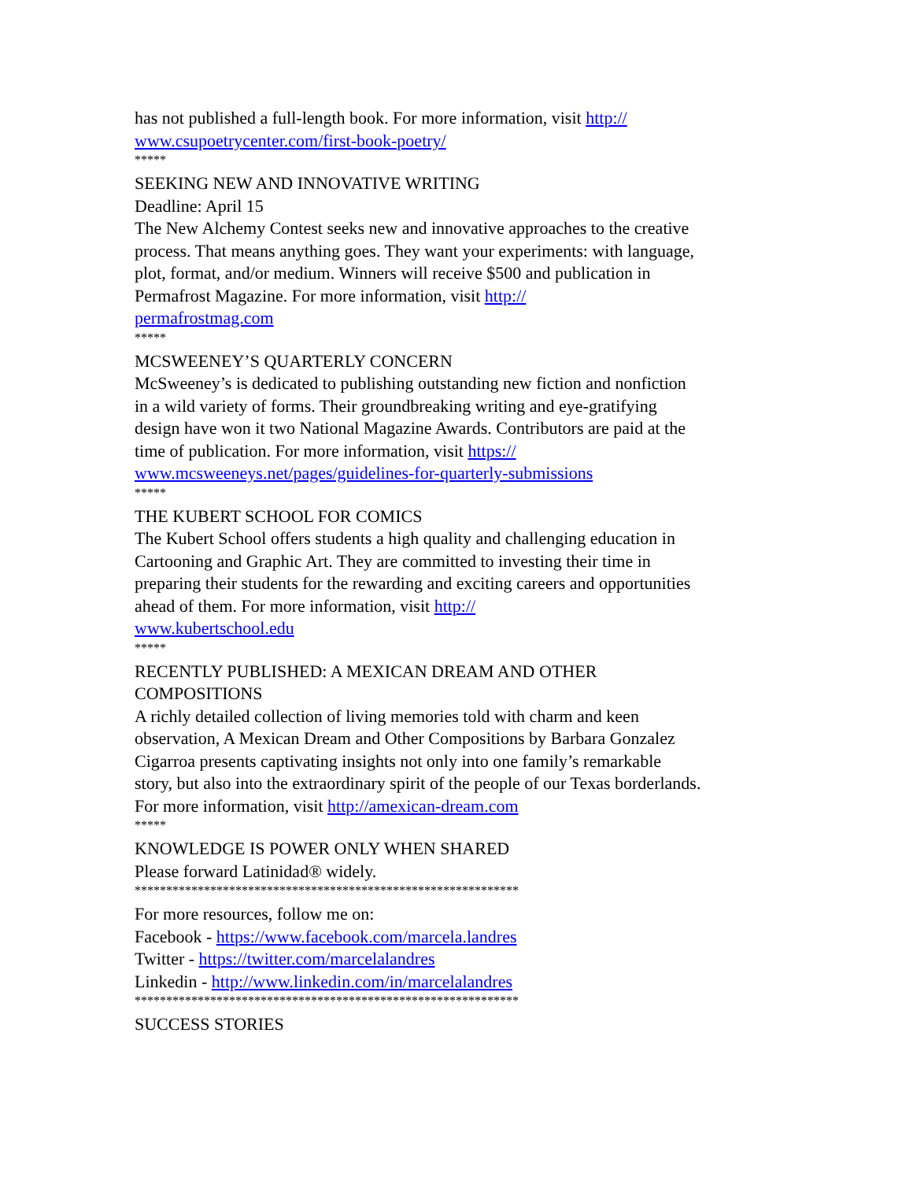has not published a full-length book. For more information, visit http://
www.csupoetrycenter.com/first-book-poetry/
*****
SEEKING NEW AND INNOVATIVE WRITING
Deadline: April 15
The New Alchemy Contest seeks new and innovative approaches to the creative process. That means anything goes. They want your experiments: with language, plot, format, and/or medium. Winners will receive $500 and publication in Permafrost Magazine. For more information, visit http://
permafrostmag.com
*****
MCSWEENEY’S QUARTERLY CONCERN
McSweeney’s is dedicated to publishing outstanding new fiction and nonfiction in a wild variety of forms. Their groundbreaking writing and eye-gratifying design have won it two National Magazine Awards. Contributors are paid at the time of publication. For more information, visit https://
www.mcsweeneys.net/pages/guidelines-for-quarterly-submissions
*****
THE KUBERT SCHOOL FOR COMICS
The Kubert School offers students a high quality and challenging education in Cartooning and Graphic Art. They are committed to investing their time in preparing their students for the rewarding and exciting careers and opportunities ahead of them. For more information, visit http://
www.kubertschool.edu
*****
RECENTLY PUBLISHED: A MEXICAN DREAM AND OTHER COMPOSITIONS
A richly detailed collection of living memories told with charm and keen observation, A Mexican Dream and Other Compositions by Barbara Gonzalez Cigarroa presents captivating insights not only into one family’s remarkable story, but also into the extraordinary spirit of the people of our Texas borderlands. For more information, visit http://amexican-dream.com
*****
KNOWLEDGE IS POWER ONLY WHEN SHARED
Please forward Latinidad® widely.
*************************************************************
For more resources, follow me on:
Facebook - https://www.facebook.com/marcela.landres
Twitter - https://twitter.com/marcelalandres
Linkedin - http://www.linkedin.com/in/marcelalandres
*************************************************************
SUCCESS STORIES